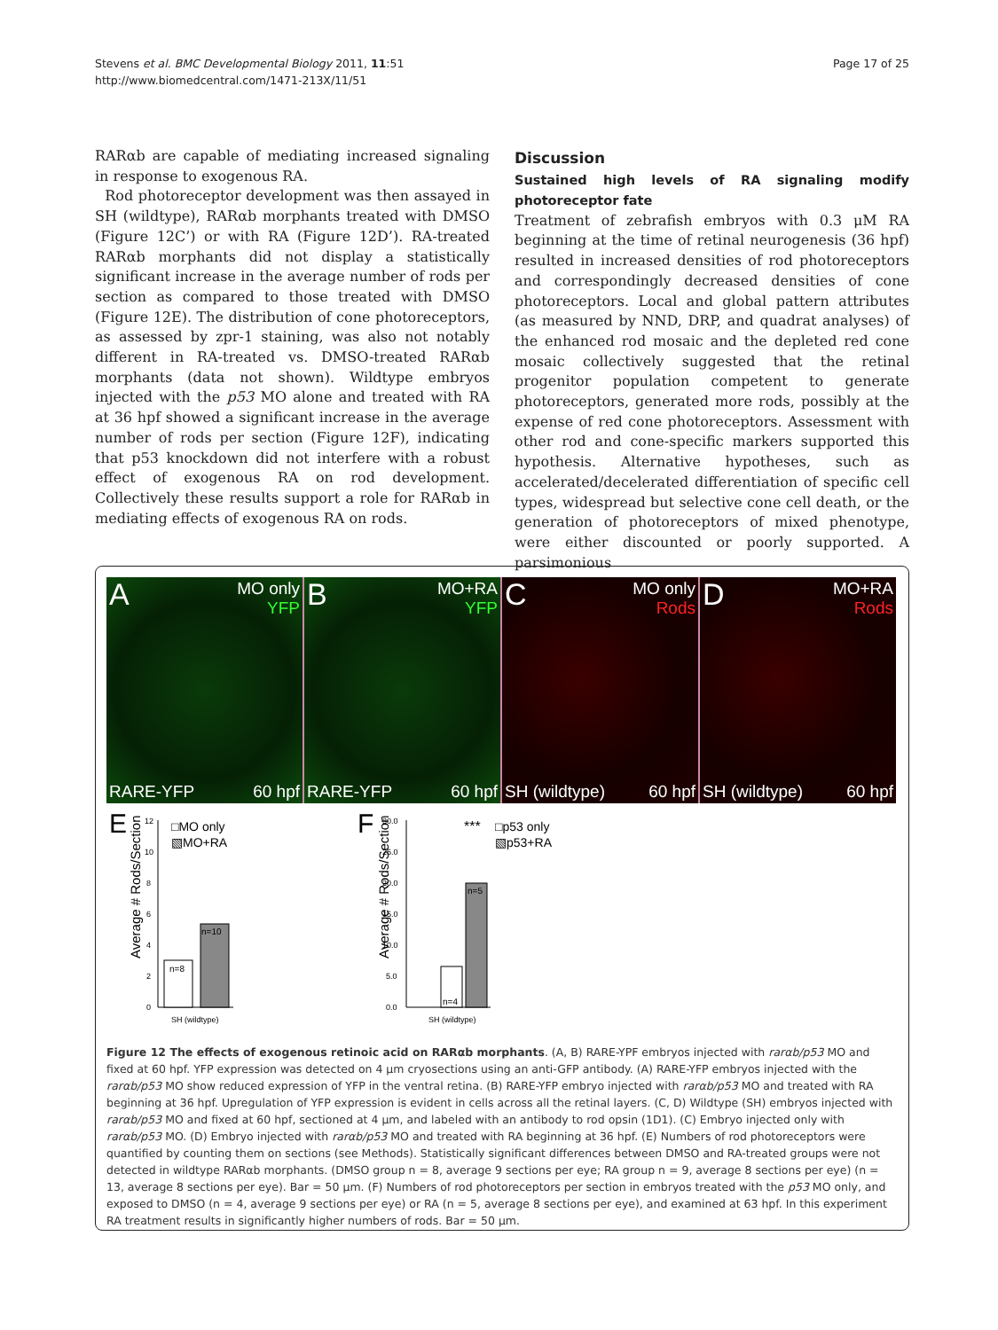Stevens et al. BMC Developmental Biology 2011, 11:51
http://www.biomedcentral.com/1471-213X/11/51
Page 17 of 25
RARαb are capable of mediating increased signaling in response to exogenous RA.
Rod photoreceptor development was then assayed in SH (wildtype), RARαb morphants treated with DMSO (Figure 12C’) or with RA (Figure 12D’). RA-treated RARαb morphants did not display a statistically significant increase in the average number of rods per section as compared to those treated with DMSO (Figure 12E). The distribution of cone photoreceptors, as assessed by zpr-1 staining, was also not notably different in RA-treated vs. DMSO-treated RARαb morphants (data not shown). Wildtype embryos injected with the p53 MO alone and treated with RA at 36 hpf showed a significant increase in the average number of rods per section (Figure 12F), indicating that p53 knockdown did not interfere with a robust effect of exogenous RA on rod development. Collectively these results support a role for RARαb in mediating effects of exogenous RA on rods.
Discussion
Sustained high levels of RA signaling modify photoreceptor fate
Treatment of zebrafish embryos with 0.3 μM RA beginning at the time of retinal neurogenesis (36 hpf) resulted in increased densities of rod photoreceptors and correspondingly decreased densities of cone photoreceptors. Local and global pattern attributes (as measured by NND, DRP, and quadrat analyses) of the enhanced rod mosaic and the depleted red cone mosaic collectively suggested that the retinal progenitor population competent to generate photoreceptors, generated more rods, possibly at the expense of red cone photoreceptors. Assessment with other rod and cone-specific markers supported this hypothesis. Alternative hypotheses, such as accelerated/decelerated differentiation of specific cell types, widespread but selective cone cell death, or the generation of photoreceptors of mixed phenotype, were either discounted or poorly supported. A parsimonious
A MO only
YFP
RARE-YFP 60 hpf
B MO+RA
YFP
RARE-YFP 60 hpf
C MO only
Rods
SH (wildtype) 60 hpf
D MO+RA
Rods
SH (wildtype) 60 hpf
E
Average # Rods/Section
12
10
8
6
4
2
0
n=8
n=10
□MO only
▧MO+RA
SH (wildtype)
F
Average # Rods/Section
30.0
25.0
20.0
15.0
10.0
5.0
0.0
n=4
n=5
***
□p53 only
▧p53+RA
SH (wildtype)
Figure 12 The effects of exogenous retinoic acid on RARαb morphants. (A, B) RARE-YPF embryos injected with rarαb/p53 MO and fixed at 60 hpf. YFP expression was detected on 4 μm cryosections using an anti-GFP antibody. (A) RARE-YFP embryos injected with the rarαb/p53 MO show reduced expression of YFP in the ventral retina. (B) RARE-YFP embryo injected with rarαb/p53 MO and treated with RA beginning at 36 hpf. Upregulation of YFP expression is evident in cells across all the retinal layers. (C, D) Wildtype (SH) embryos injected with rarαb/p53 MO and fixed at 60 hpf, sectioned at 4 μm, and labeled with an antibody to rod opsin (1D1). (C) Embryo injected only with rarαb/p53 MO. (D) Embryo injected with rarαb/p53 MO and treated with RA beginning at 36 hpf. (E) Numbers of rod photoreceptors were quantified by counting them on sections (see Methods). Statistically significant differences between DMSO and RA-treated groups were not detected in wildtype RARαb morphants. (DMSO group n = 8, average 9 sections per eye; RA group n = 9, average 8 sections per eye) (n = 13, average 8 sections per eye). Bar = 50 μm. (F) Numbers of rod photoreceptors per section in embryos treated with the p53 MO only, and exposed to DMSO (n = 4, average 9 sections per eye) or RA (n = 5, average 8 sections per eye), and examined at 63 hpf. In this experiment RA treatment results in significantly higher numbers of rods. Bar = 50 μm.